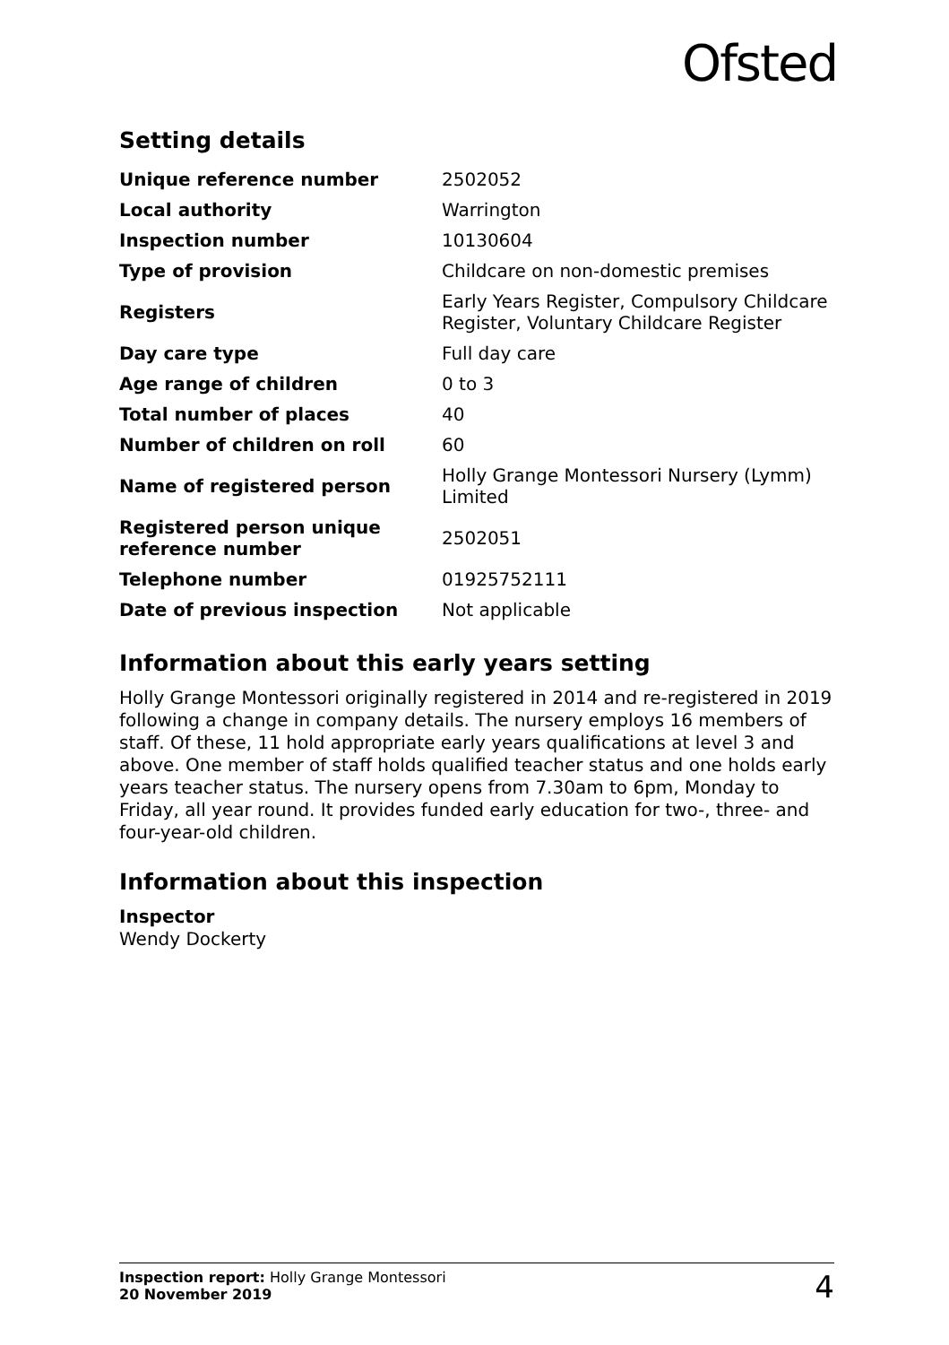Ofsted
Setting details
| Unique reference number | 2502052 |
| Local authority | Warrington |
| Inspection number | 10130604 |
| Type of provision | Childcare on non-domestic premises |
| Registers | Early Years Register, Compulsory Childcare Register, Voluntary Childcare Register |
| Day care type | Full day care |
| Age range of children | 0 to 3 |
| Total number of places | 40 |
| Number of children on roll | 60 |
| Name of registered person | Holly Grange Montessori Nursery (Lymm) Limited |
| Registered person unique reference number | 2502051 |
| Telephone number | 01925752111 |
| Date of previous inspection | Not applicable |
Information about this early years setting
Holly Grange Montessori originally registered in 2014 and re-registered in 2019 following a change in company details. The nursery employs 16 members of staff. Of these, 11 hold appropriate early years qualifications at level 3 and above. One member of staff holds qualified teacher status and one holds early years teacher status. The nursery opens from 7.30am to 6pm, Monday to Friday, all year round. It provides funded early education for two-, three- and four-year-old children.
Information about this inspection
Inspector
Wendy Dockerty
Inspection report: Holly Grange Montessori
20 November 2019
4